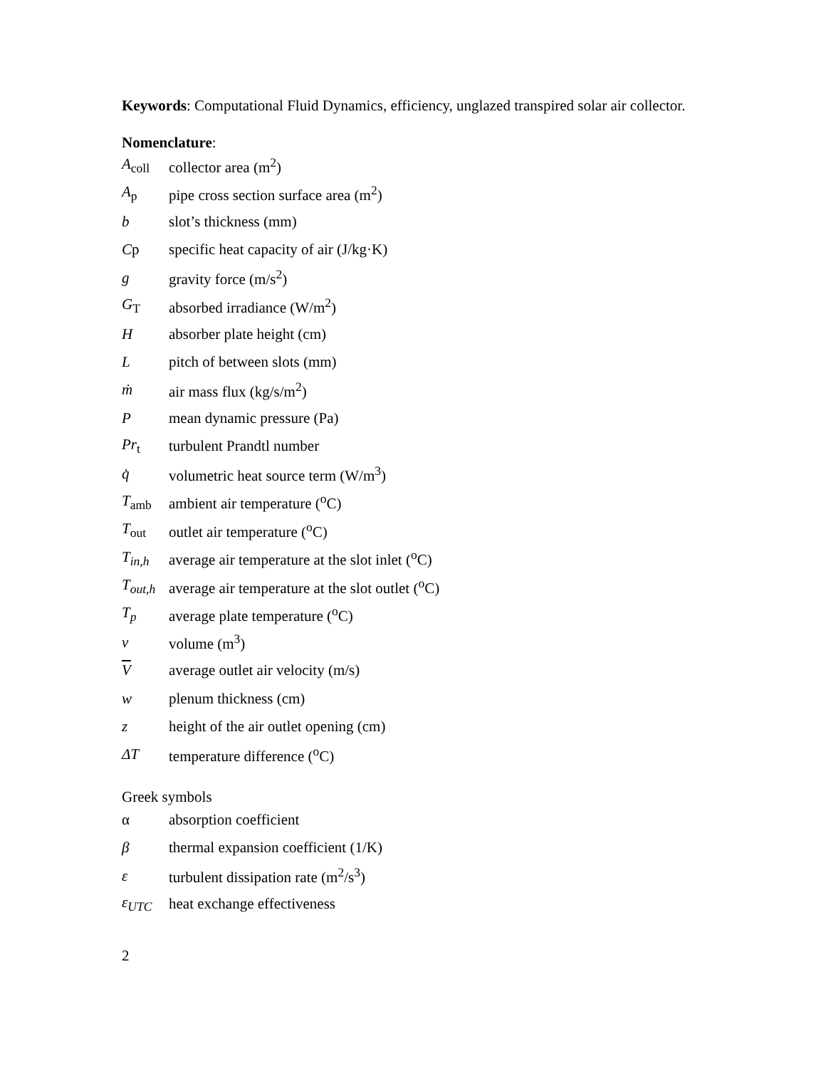Keywords: Computational Fluid Dynamics, efficiency, unglazed transpired solar air collector.
Nomenclature:
A<sub>coll</sub> collector area (m<sup>2</sup>)
A<sub>p</sub> pipe cross section surface area (m<sup>2</sup>)
b slot’s thickness (mm)
Cp specific heat capacity of air (J/kg·K)
g gravity force (m/s<sup>2</sup>)
G<sub>T</sub> absorbed irradiance (W/m<sup>2</sup>)
Habsorber plate height (cm)
Lpitch of between slots (mm)
ṁ air mass flux (kg/s/m<sup>2</sup>)
Pmean dynamic pressure (Pa)
Pr<sub>t</sub> turbulent Prandtl number
q̇ volumetric heat source term (W/m<sup>3</sup>)
T<sub>amb</sub> ambient air temperature (<sup>o</sup>C)
T<sub>out</sub> outlet air temperature (<sup>o</sup>C)
T<sub>in,h</sub> average air temperature at the slot inlet (<sup>o</sup>C)
T<sub>out,h</sub> average air temperature at the slot outlet (<sup>o</sup>C)
T<sub>p</sub> average plate temperature (<sup>o</sup>C)
v volume (m<sup>3</sup>)
Vaverage outlet air velocity (m/s)
w plenum thickness (cm)
z height of the air outlet opening (cm)
ΔT temperature difference (<sup>o</sup>C)
Greek symbols
α absorption coefficient
β thermal expansion coefficient (1/K)
ε turbulent dissipation rate (m<sup>2</sup>/s<sup>3</sup>)
ε<sub>UTC</sub> heat exchange effectiveness
2